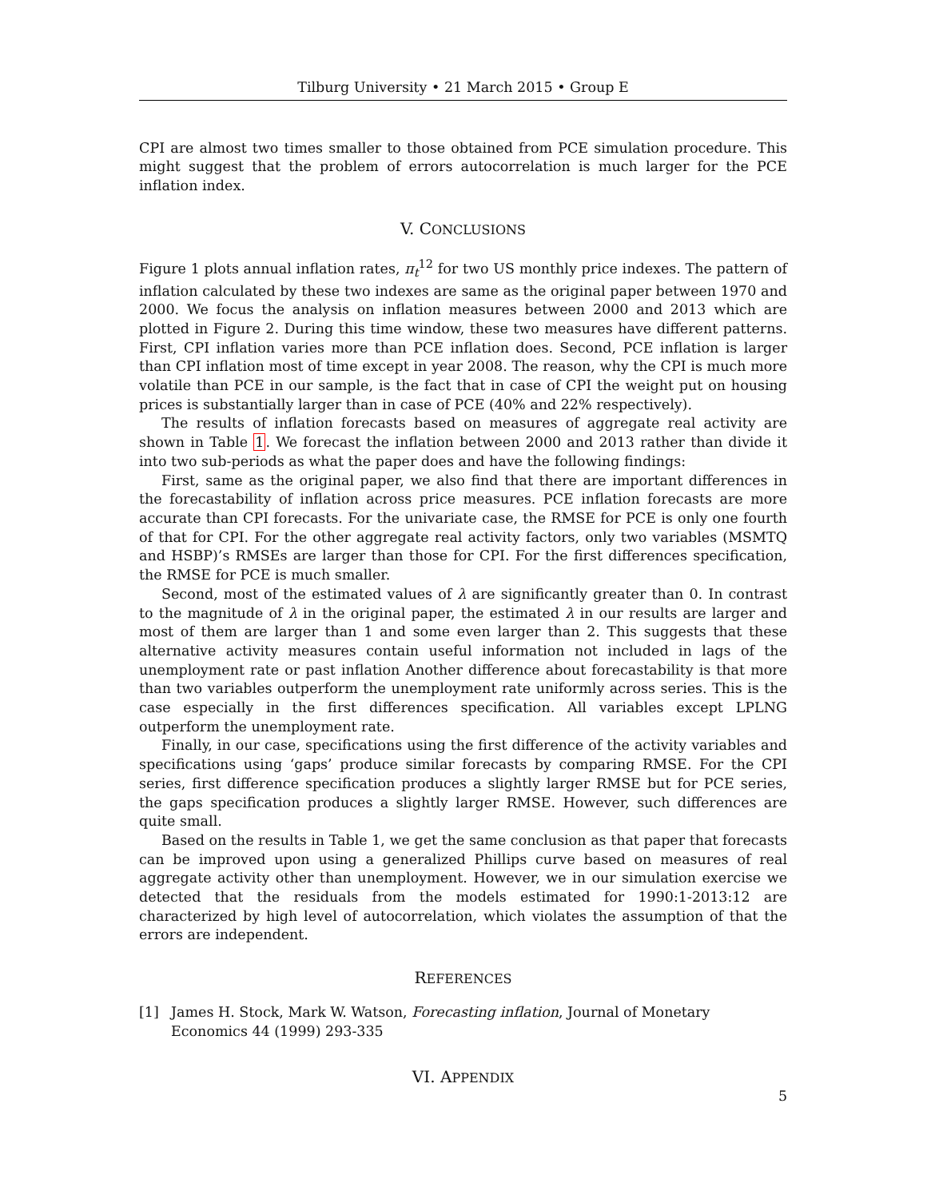Tilburg University • 21 March 2015 • Group E
CPI are almost two times smaller to those obtained from PCE simulation procedure. This might suggest that the problem of errors autocorrelation is much larger for the PCE inflation index.
V. CONCLUSIONS
Figure 1 plots annual inflation rates, π<sub>t</sub><sup>12</sup> for two US monthly price indexes. The pattern of inflation calculated by these two indexes are same as the original paper between 1970 and 2000. We focus the analysis on inflation measures between 2000 and 2013 which are plotted in Figure 2. During this time window, these two measures have different patterns. First, CPI inflation varies more than PCE inflation does. Second, PCE inflation is larger than CPI inflation most of time except in year 2008. The reason, why the CPI is much more volatile than PCE in our sample, is the fact that in case of CPI the weight put on housing prices is substantially larger than in case of PCE (40% and 22% respectively).
The results of inflation forecasts based on measures of aggregate real activity are shown in Table 1. We forecast the inflation between 2000 and 2013 rather than divide it into two sub-periods as what the paper does and have the following findings:
First, same as the original paper, we also find that there are important differences in the forecastability of inflation across price measures. PCE inflation forecasts are more accurate than CPI forecasts. For the univariate case, the RMSE for PCE is only one fourth of that for CPI. For the other aggregate real activity factors, only two variables (MSMTQ and HSBP)’s RMSEs are larger than those for CPI. For the first differences specification, the RMSE for PCE is much smaller.
Second, most of the estimated values of λ are significantly greater than 0. In contrast to the magnitude of λ in the original paper, the estimated λ in our results are larger and most of them are larger than 1 and some even larger than 2. This suggests that these alternative activity measures contain useful information not included in lags of the unemployment rate or past inflation Another difference about forecastability is that more than two variables outperform the unemployment rate uniformly across series. This is the case especially in the first differences specification. All variables except LPLNG outperform the unemployment rate.
Finally, in our case, specifications using the first difference of the activity variables and specifications using ‘gaps’ produce similar forecasts by comparing RMSE. For the CPI series, first difference specification produces a slightly larger RMSE but for PCE series, the gaps specification produces a slightly larger RMSE. However, such differences are quite small.
Based on the results in Table 1, we get the same conclusion as that paper that forecasts can be improved upon using a generalized Phillips curve based on measures of real aggregate activity other than unemployment. However, we in our simulation exercise we detected that the residuals from the models estimated for 1990:1-2013:12 are characterized by high level of autocorrelation, which violates the assumption of that the errors are independent.
REFERENCES
[1] James H. Stock, Mark W. Watson, Forecasting inflation, Journal of Monetary Economics 44 (1999) 293-335
VI. APPENDIX
5